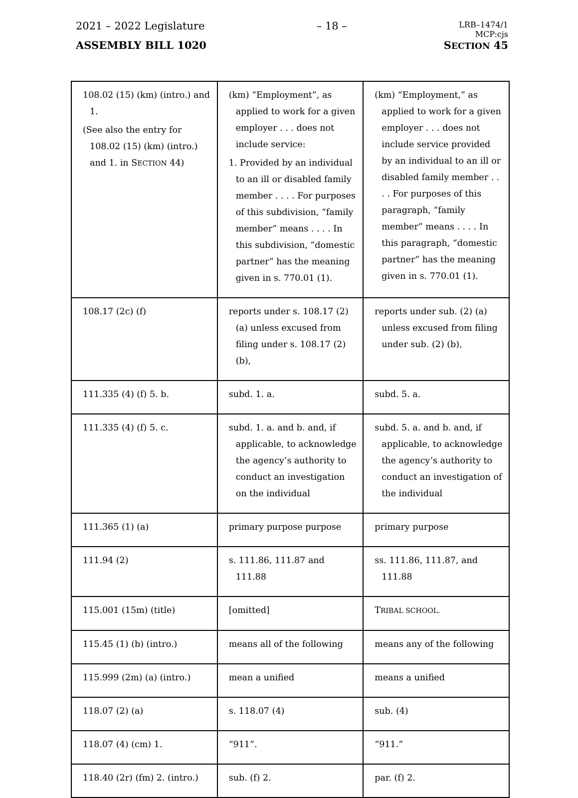2021 – 2022 Legislature – 18 – LRB–1474/1
MCP:cjs
ASSEMBLY BILL 1020 SECTION 45
| 108.02 (15) (km) (intro.) and 1. (See also the entry for 108.02 (15) (km) (intro.) and 1. in S ECTION 44) | (km) “Employment”, as applied to work for a given employer . . . does not include service: 1. Provided by an individual to an ill or disabled family member . . . . For purposes of this subdivision, “family member” means . . . . In this subdivision, “domestic partner” has the meaning given in s. 770.01 (1). | (km) “Employment,” as applied to work for a given employer . . . does not include service provided by an individual to an ill or disabled family member . . . . For purposes of this paragraph, “family member” means . . . . In this paragraph, “domestic partner” has the meaning given in s. 770.01 (1). |
| 108.17 (2c) (f) | reports under s. 108.17 (2) (a) unless excused from filing under s. 108.17 (2) (b), | reports under sub. (2) (a) unless excused from filing under sub. (2) (b), |
| 111.335 (4) (f) 5. b. | subd. 1. a. | subd. 5. a. |
| 111.335 (4) (f) 5. c. | subd. 1. a. and b. and, if applicable, to acknowledge the agency’s authority to conduct an investigation on the individual | subd. 5. a. and b. and, if applicable, to acknowledge the agency’s authority to conduct an investigation of the individual |
| 111.365 (1) (a) | primary purpose purpose | primary purpose |
| 111.94 (2) | s. 111.86, 111.87 and 111.88 | ss. 111.86, 111.87, and 111.88 |
| 115.001 (15m) (title) | [omitted] | T RIBAL SCHOOL. |
| 115.45 (1) (b) (intro.) | means all of the following | means any of the following |
| 115.999 (2m) (a) (intro.) | mean a unified | means a unified |
| 118.07 (2) (a) | s. 118.07 (4) | sub. (4) |
| 118.07 (4) (cm) 1. | “911”. | “911.” |
| 118.40 (2r) (fm) 2. (intro.) | sub. (f) 2. | par. (f) 2. |